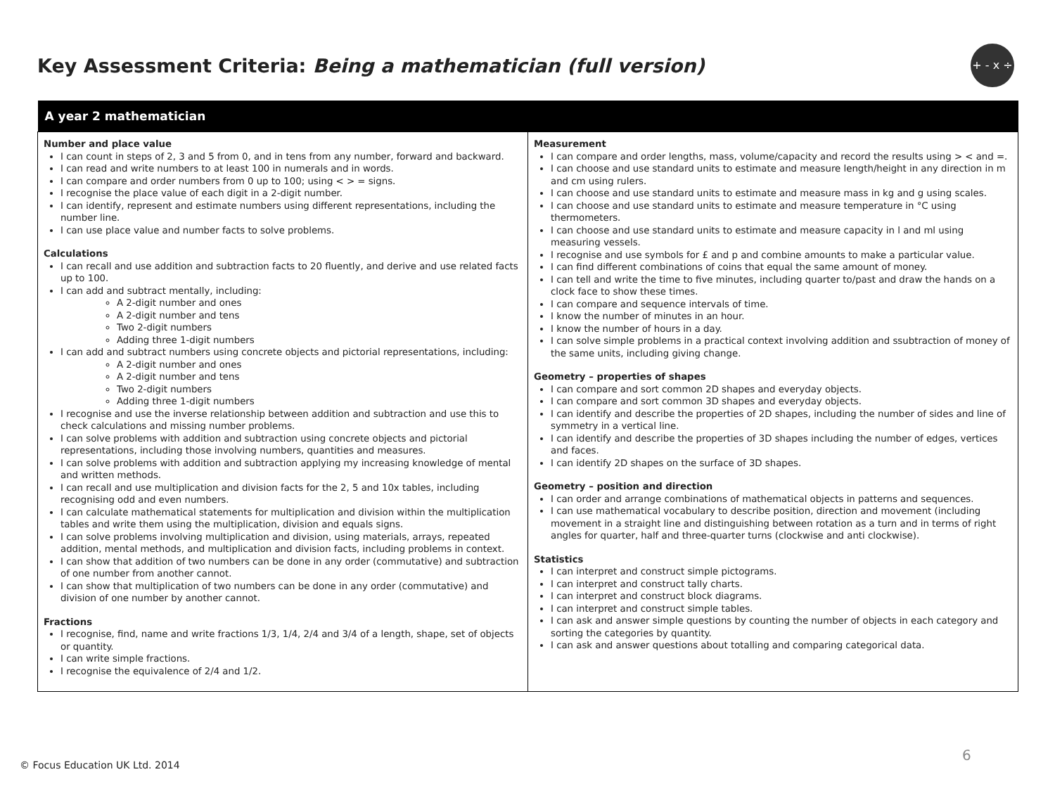Key Assessment Criteria: Being a mathematician (full version)
+ - x ÷
| A year 2 mathematician | |
| --- | --- |
| Number and place value I can count in steps of 2, 3 and 5 from 0, and in tens from any number, forward and backward. I can read and write numbers to at least 100 in numerals and in words. I can compare and order numbers from 0 up to 100; using < > = signs. I recognise the place value of each digit in a 2-digit number. I can identify, represent and estimate numbers using different representations, including the number line. I can use place value and number facts to solve problems. Calculations I can recall and use addition and subtraction facts to 20 fluently, and derive and use related facts up to 100. I can add and subtract mentally, including: A 2-digit number and ones A 2-digit number and tens Two 2-digit numbers Adding three 1-digit numbers I can add and subtract numbers using concrete objects and pictorial representations, including: A 2-digit number and ones A 2-digit number and tens Two 2-digit numbers Adding three 1-digit numbers I recognise and use the inverse relationship between addition and subtraction and use this to check calculations and missing number problems. I can solve problems with addition and subtraction using concrete objects and pictorial representations, including those involving numbers, quantities and measures. I can solve problems with addition and subtraction applying my increasing knowledge of mental and written methods. I can recall and use multiplication and division facts for the 2, 5 and 10x tables, including recognising odd and even numbers. I can calculate mathematical statements for multiplication and division within the multiplication tables and write them using the multiplication, division and equals signs. I can solve problems involving multiplication and division, using materials, arrays, repeated addition, mental methods, and multiplication and division facts, including problems in context. I can show that addition of two numbers can be done in any order (commutative) and subtraction of one number from another cannot. I can show that multiplication of two numbers can be done in any order (commutative) and division of one number by another cannot. Fractions I recognise, find, name and write fractions 1/3, 1/4, 2/4 and 3/4 of a length, shape, set of objects or quantity. I can write simple fractions. I recognise the equivalence of 2/4 and 1/2. | Measurement I can compare and order lengths, mass, volume/capacity and record the results using > < and =. I can choose and use standard units to estimate and measure length/height in any direction in m and cm using rulers. I can choose and use standard units to estimate and measure mass in kg and g using scales. I can choose and use standard units to estimate and measure temperature in °C using thermometers. I can choose and use standard units to estimate and measure capacity in l and ml using measuring vessels. I recognise and use symbols for £ and p and combine amounts to make a particular value. I can find different combinations of coins that equal the same amount of money. I can tell and write the time to five minutes, including quarter to/past and draw the hands on a clock face to show these times. I can compare and sequence intervals of time. I know the number of minutes in an hour. I know the number of hours in a day. I can solve simple problems in a practical context involving addition and ssubtraction of money of the same units, including giving change. Geometry – properties of shapes I can compare and sort common 2D shapes and everyday objects. I can compare and sort common 3D shapes and everyday objects. I can identify and describe the properties of 2D shapes, including the number of sides and line of symmetry in a vertical line. I can identify and describe the properties of 3D shapes including the number of edges, vertices and faces. I can identify 2D shapes on the surface of 3D shapes. Geometry – position and direction I can order and arrange combinations of mathematical objects in patterns and sequences. I can use mathematical vocabulary to describe position, direction and movement (including movement in a straight line and distinguishing between rotation as a turn and in terms of right angles for quarter, half and three-quarter turns (clockwise and anti clockwise). Statistics I can interpret and construct simple pictograms. I can interpret and construct tally charts. I can interpret and construct block diagrams. I can interpret and construct simple tables. I can ask and answer simple questions by counting the number of objects in each category and sorting the categories by quantity. I can ask and answer questions about totalling and comparing categorical data. |
© Focus Education UK Ltd. 2014
6